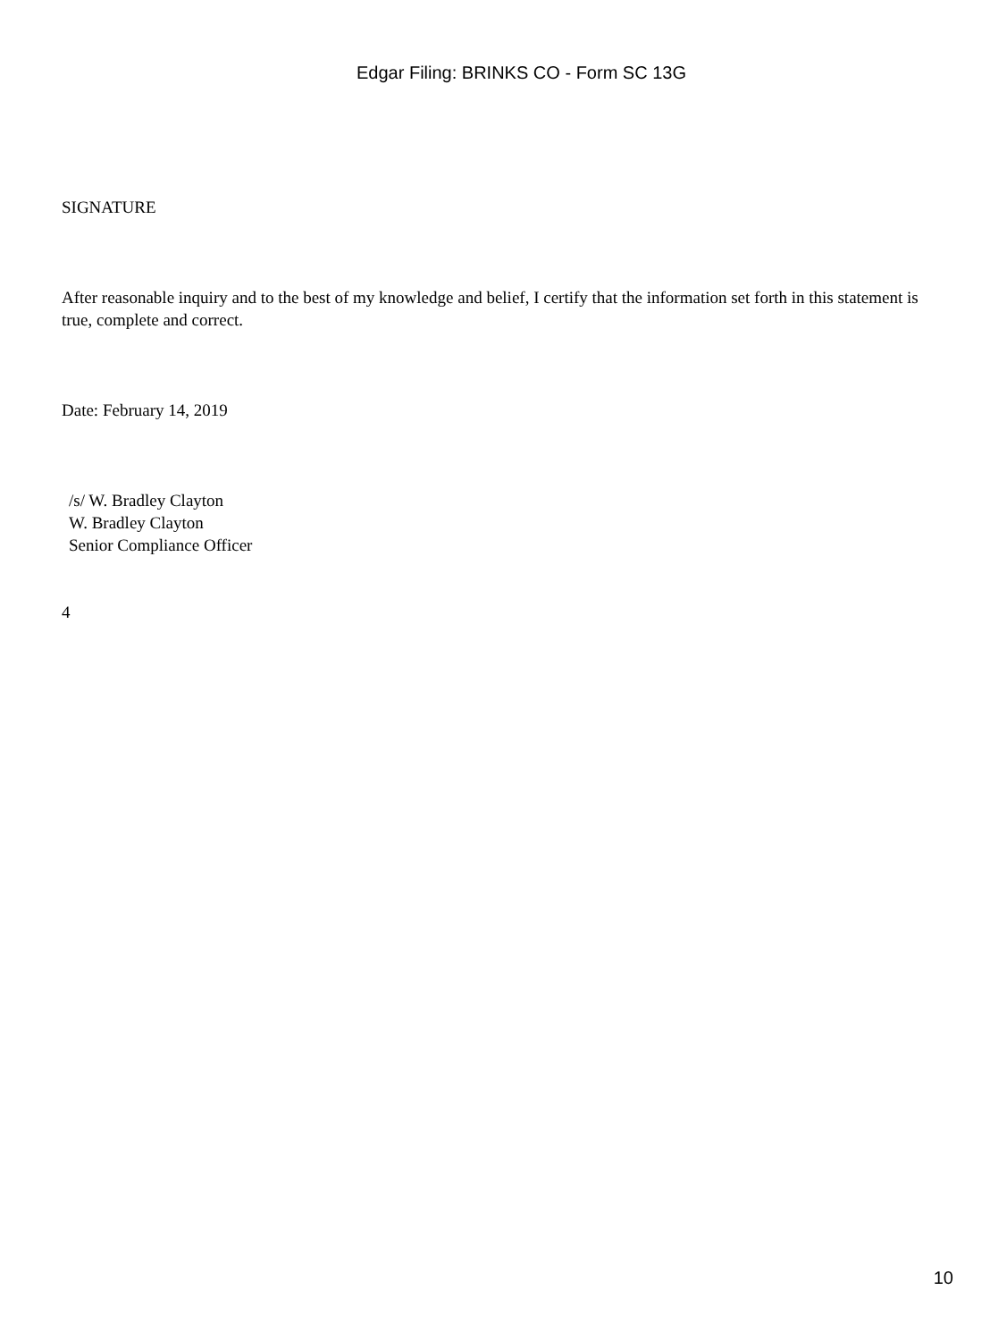Edgar Filing: BRINKS CO - Form SC 13G
SIGNATURE
After reasonable inquiry and to the best of my knowledge and belief, I certify that the information set forth in this statement is true, complete and correct.
Date: February 14, 2019
/s/ W. Bradley Clayton
W. Bradley Clayton
Senior Compliance Officer
4
10